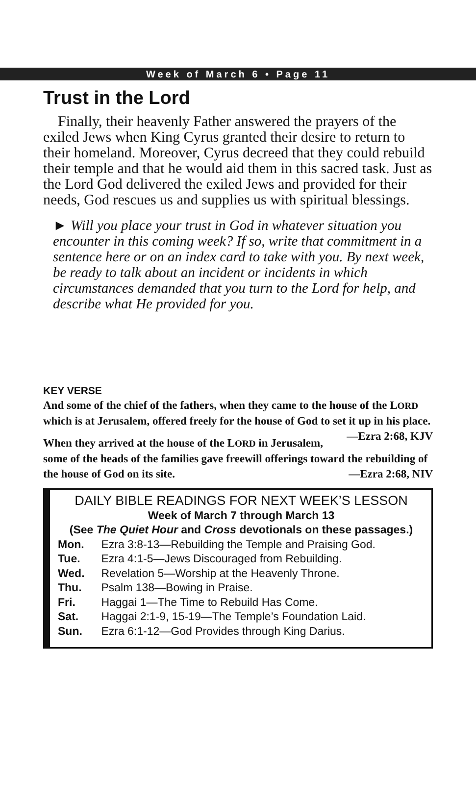Week of March 6 • Page 11
Trust in the Lord
Finally, their heavenly Father answered the prayers of the exiled Jews when King Cyrus granted their desire to return to their homeland. Moreover, Cyrus decreed that they could rebuild their temple and that he would aid them in this sacred task. Just as the Lord God delivered the exiled Jews and provided for their needs, God rescues us and supplies us with spiritual blessings.
► Will you place your trust in God in whatever situation you encounter in this coming week? If so, write that commitment in a sentence here or on an index card to take with you. By next week, be ready to talk about an incident or incidents in which circumstances demanded that you turn to the Lord for help, and describe what He provided for you.
KEY VERSE
And some of the chief of the fathers, when they came to the house of the LORD which is at Jerusalem, offered freely for the house of God to set it up in his place. —Ezra 2:68, KJV
When they arrived at the house of the LORD in Jerusalem, some of the heads of the families gave freewill offerings toward the rebuilding of the house of God on its site. —Ezra 2:68, NIV
DAILY BIBLE READINGS FOR NEXT WEEK’S LESSON
Week of March 7 through March 13
(See The Quiet Hour and Cross devotionals on these passages.)
Mon. Ezra 3:8-13—Rebuilding the Temple and Praising God.
Tue. Ezra 4:1-5—Jews Discouraged from Rebuilding.
Wed. Revelation 5—Worship at the Heavenly Throne.
Thu. Psalm 138—Bowing in Praise.
Fri. Haggai 1—The Time to Rebuild Has Come.
Sat. Haggai 2:1-9, 15-19—The Temple’s Foundation Laid.
Sun. Ezra 6:1-12—God Provides through King Darius.